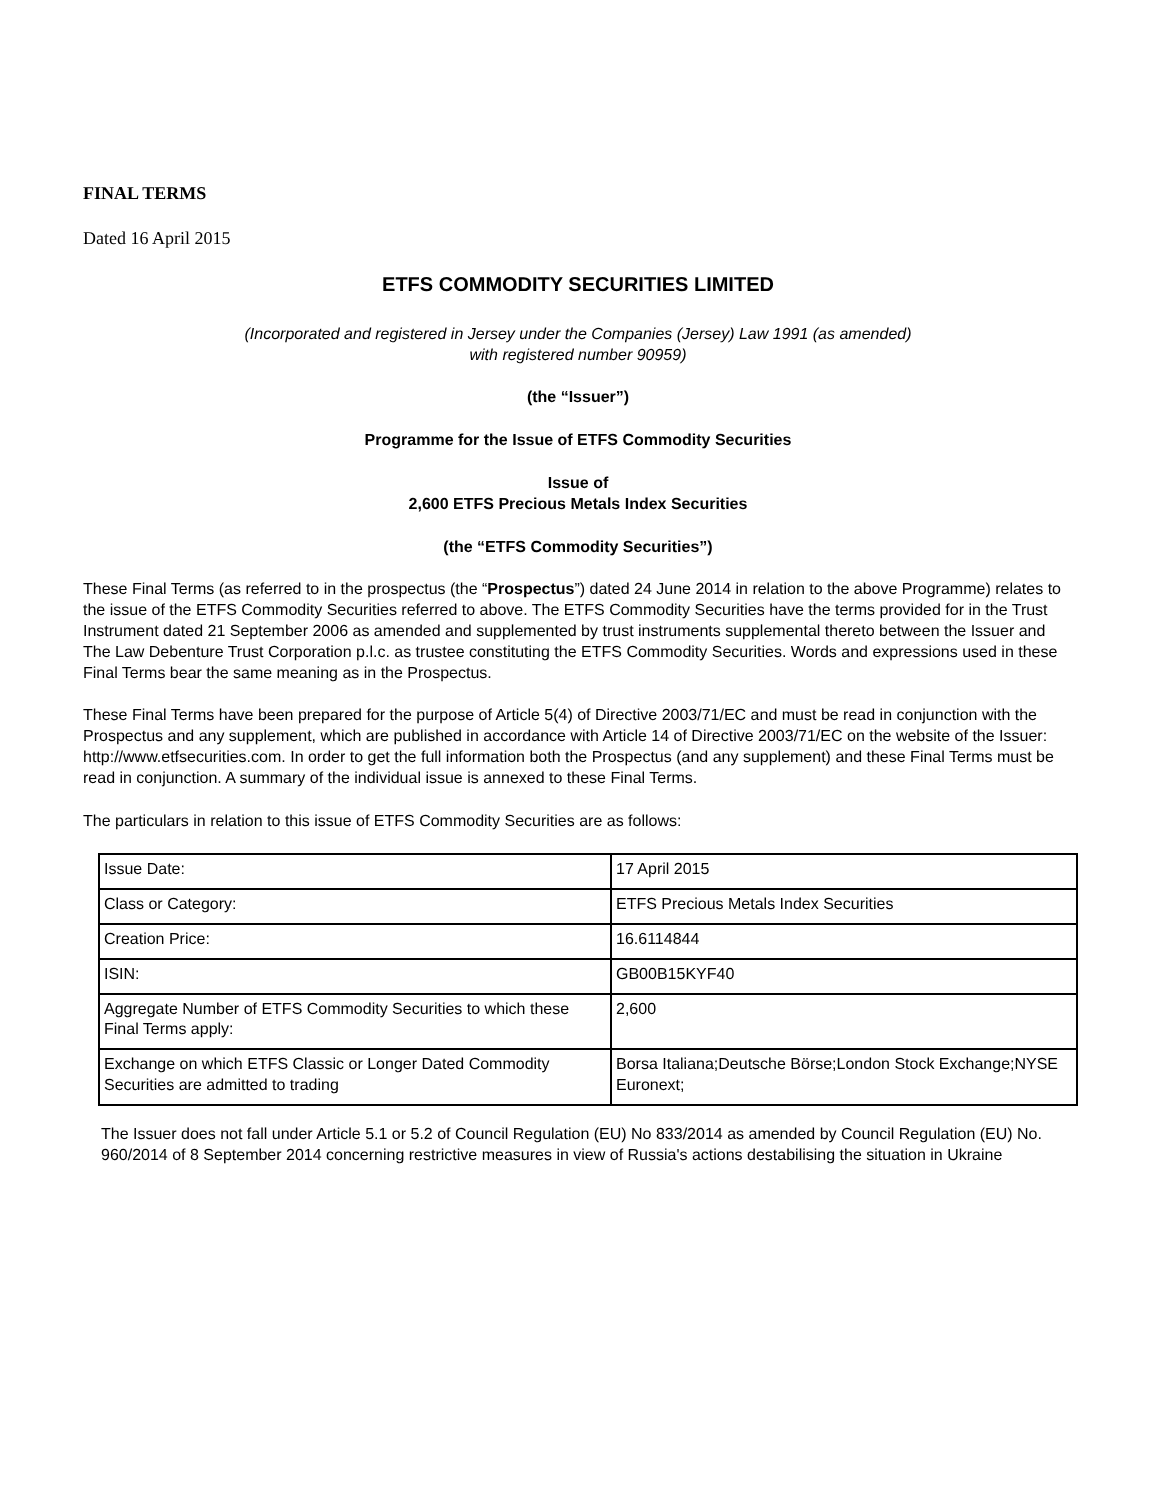FINAL TERMS
Dated 16 April 2015
ETFS COMMODITY SECURITIES LIMITED
(Incorporated and registered in Jersey under the Companies (Jersey) Law 1991 (as amended)
with registered number 90959)
(the “Issuer”)
Programme for the Issue of ETFS Commodity Securities
Issue of
2,600 ETFS Precious Metals Index Securities
(the “ETFS Commodity Securities”)
These Final Terms (as referred to in the prospectus (the “Prospectus”) dated 24 June 2014 in relation to the above Programme) relates to the issue of the ETFS Commodity Securities referred to above. The ETFS Commodity Securities have the terms provided for in the Trust Instrument dated 21 September 2006 as amended and supplemented by trust instruments supplemental thereto between the Issuer and The Law Debenture Trust Corporation p.l.c. as trustee constituting the ETFS Commodity Securities. Words and expressions used in these Final Terms bear the same meaning as in the Prospectus.
These Final Terms have been prepared for the purpose of Article 5(4) of Directive 2003/71/EC and must be read in conjunction with the Prospectus and any supplement, which are published in accordance with Article 14 of Directive 2003/71/EC on the website of the Issuer: http://www.etfsecurities.com. In order to get the full information both the Prospectus (and any supplement) and these Final Terms must be read in conjunction. A summary of the individual issue is annexed to these Final Terms.
The particulars in relation to this issue of ETFS Commodity Securities are as follows:
| Issue Date: | 17 April 2015 |
| Class or Category: | ETFS Precious Metals Index Securities |
| Creation Price: | 16.6114844 |
| ISIN: | GB00B15KYF40 |
| Aggregate Number of ETFS Commodity Securities to which these Final Terms apply: | 2,600 |
| Exchange on which ETFS Classic or Longer Dated Commodity Securities are admitted to trading | Borsa Italiana;Deutsche Börse;London Stock Exchange;NYSE Euronext; |
The Issuer does not fall under Article 5.1 or 5.2 of Council Regulation (EU) No 833/2014 as amended by Council Regulation (EU) No. 960/2014 of 8 September 2014 concerning restrictive measures in view of Russia's actions destabilising the situation in Ukraine